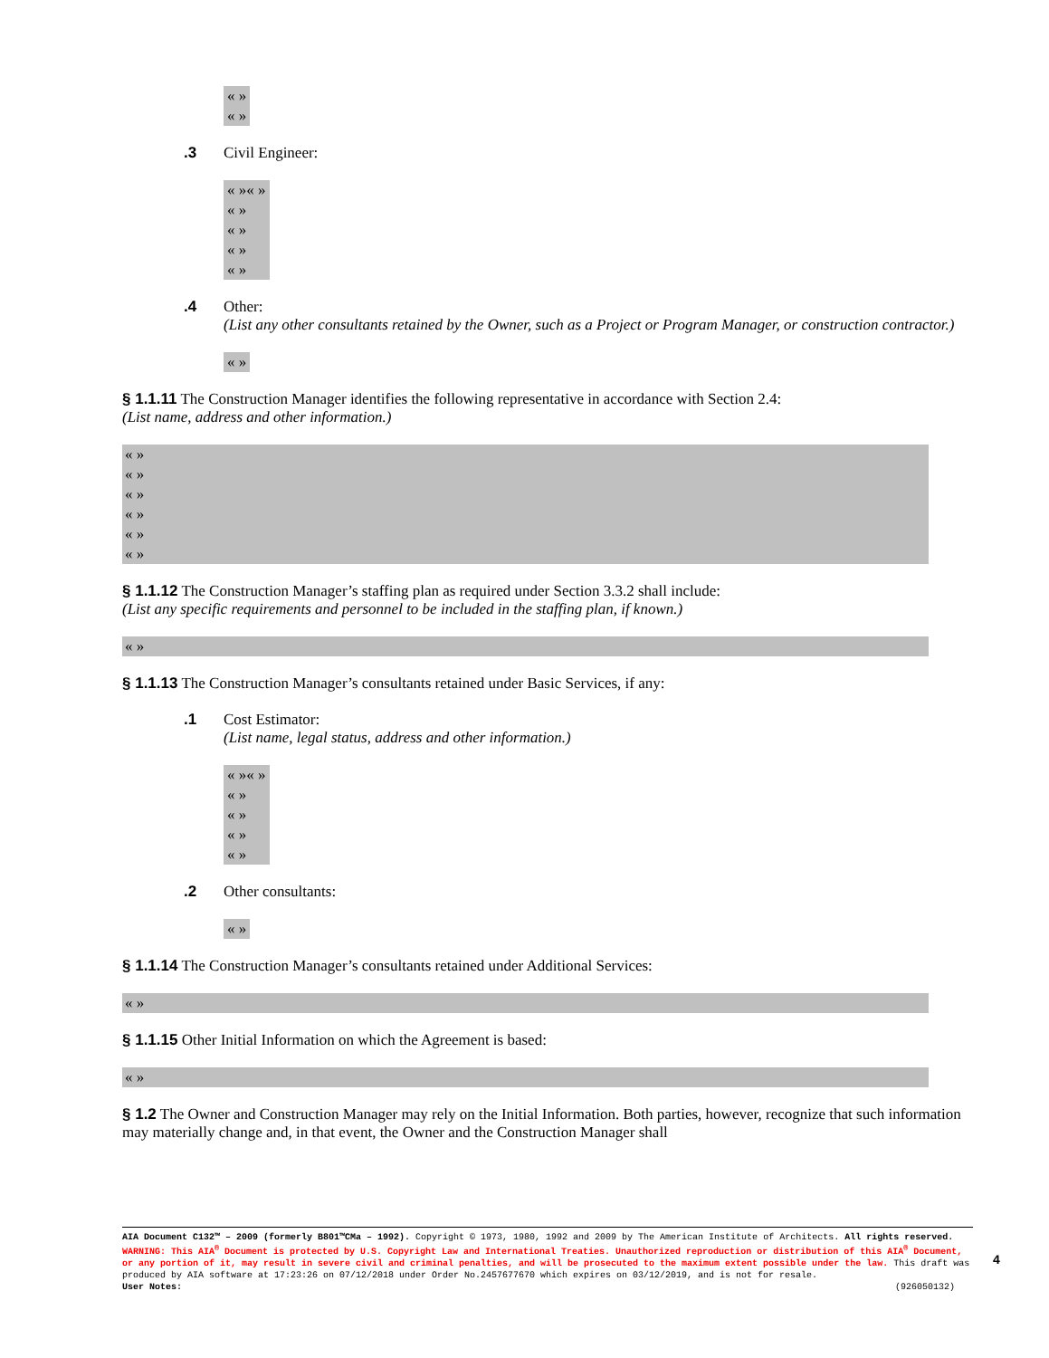« »
« »
.3 Civil Engineer:
« »« »
« »
« »
« »
« »
.4 Other:
(List any other consultants retained by the Owner, such as a Project or Program Manager, or construction contractor.)
« »
§ 1.1.11 The Construction Manager identifies the following representative in accordance with Section 2.4:
(List name, address and other information.)
« »
« »
« »
« »
« »
« »
§ 1.1.12 The Construction Manager’s staffing plan as required under Section 3.3.2 shall include:
(List any specific requirements and personnel to be included in the staffing plan, if known.)
« »
§ 1.1.13 The Construction Manager’s consultants retained under Basic Services, if any:
.1 Cost Estimator:
(List name, legal status, address and other information.)
« »« »
« »
« »
« »
« »
.2 Other consultants:
« »
§ 1.1.14 The Construction Manager’s consultants retained under Additional Services:
« »
§ 1.1.15 Other Initial Information on which the Agreement is based:
« »
§ 1.2 The Owner and Construction Manager may rely on the Initial Information. Both parties, however, recognize that such information may materially change and, in that event, the Owner and the Construction Manager shall
AIA Document C132™ – 2009 (formerly B801™CMa – 1992). Copyright © 1973, 1980, 1992 and 2009 by The American Institute of Architects. All rights reserved. WARNING: This AIA<sup>®</sup> Document is protected by U.S. Copyright Law and International Treaties. Unauthorized reproduction or distribution of this AIA<sup>®</sup> Document, or any portion of it, may result in severe civil and criminal penalties, and will be prosecuted to the maximum extent possible under the law. This draft was produced by AIA software at 17:23:26 on 07/12/2018 under Order No.2457677670 which expires on 03/12/2019, and is not for resale.
User Notes: (926050132)
4